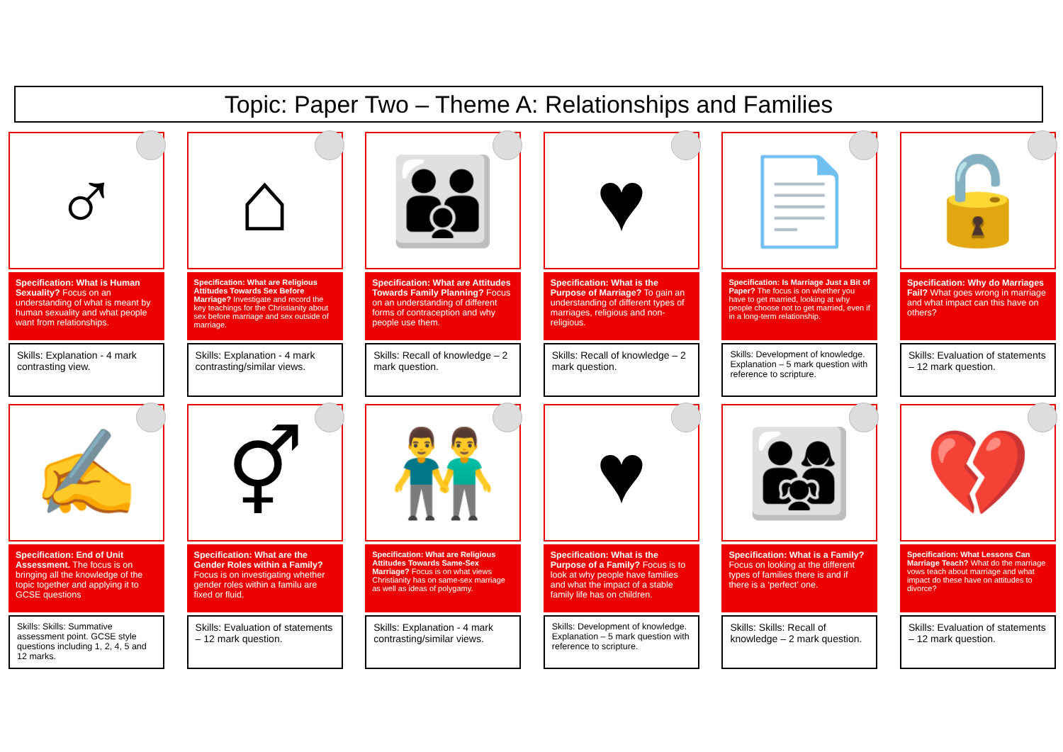Topic: Paper Two – Theme A: Relationships and Families
♂
Specification: What is Human Sexuality? Focus on an understanding of what is meant by human sexuality and what people want from relationships.
Skills: Explanation - 4 mark contrasting view.
⌂
Specification: What are Religious Attitudes Towards Sex Before Marriage? Investigate and record the key teachings for the Christianity about sex before marriage and sex outside of marriage.
Skills: Explanation - 4 mark contrasting/similar views.
👪
Specification: What are Attitudes Towards Family Planning? Focus on an understanding of different forms of contraception and why people use them.
Skills: Recall of knowledge – 2 mark question.
♥
Specification: What is the Purpose of Marriage? To gain an understanding of different types of marriages, religious and non-religious.
Skills: Recall of knowledge – 2 mark question.
📄
Specification: Is Marriage Just a Bit of Paper? The focus is on whether you have to get married, looking at why people choose not to get married, even if in a long-term relationship.
Skills: Development of knowledge. Explanation – 5 mark question with reference to scripture.
🔓
Specification: Why do Marriages Fail? What goes wrong in marriage and what impact can this have on others?
Skills: Evaluation of statements – 12 mark question.
✍
Specification: End of Unit Assessment. The focus is on bringing all the knowledge of the topic together and applying it to GCSE questions
Skills: Skills: Summative assessment point. GCSE style questions including 1, 2, 4, 5 and 12 marks.
⚥
Specification: What are the Gender Roles within a Family? Focus is on investigating whether gender roles within a familu are fixed or fluid.
Skills: Evaluation of statements – 12 mark question.
👬
Specification: What are Religious Attitudes Towards Same-Sex Marriage? Focus is on what views Christianity has on same-sex marriage as well as ideas of polygamy.
Skills: Explanation - 4 mark contrasting/similar views.
♥
Specification: What is the Purpose of a Family? Focus is to look at why people have families and what the impact of a stable family life has on children.
Skills: Development of knowledge. Explanation – 5 mark question with reference to scripture.
👨‍👩‍👧
Specification: What is a Family? Focus on looking at the different types of families there is and if there is a ‘perfect’ one.
Skills: Skills: Recall of knowledge – 2 mark question.
💔
Specification: What Lessons Can Marriage Teach? What do the marriage vows teach about marriage and what impact do these have on attitudes to divorce?
Skills: Evaluation of statements – 12 mark question.